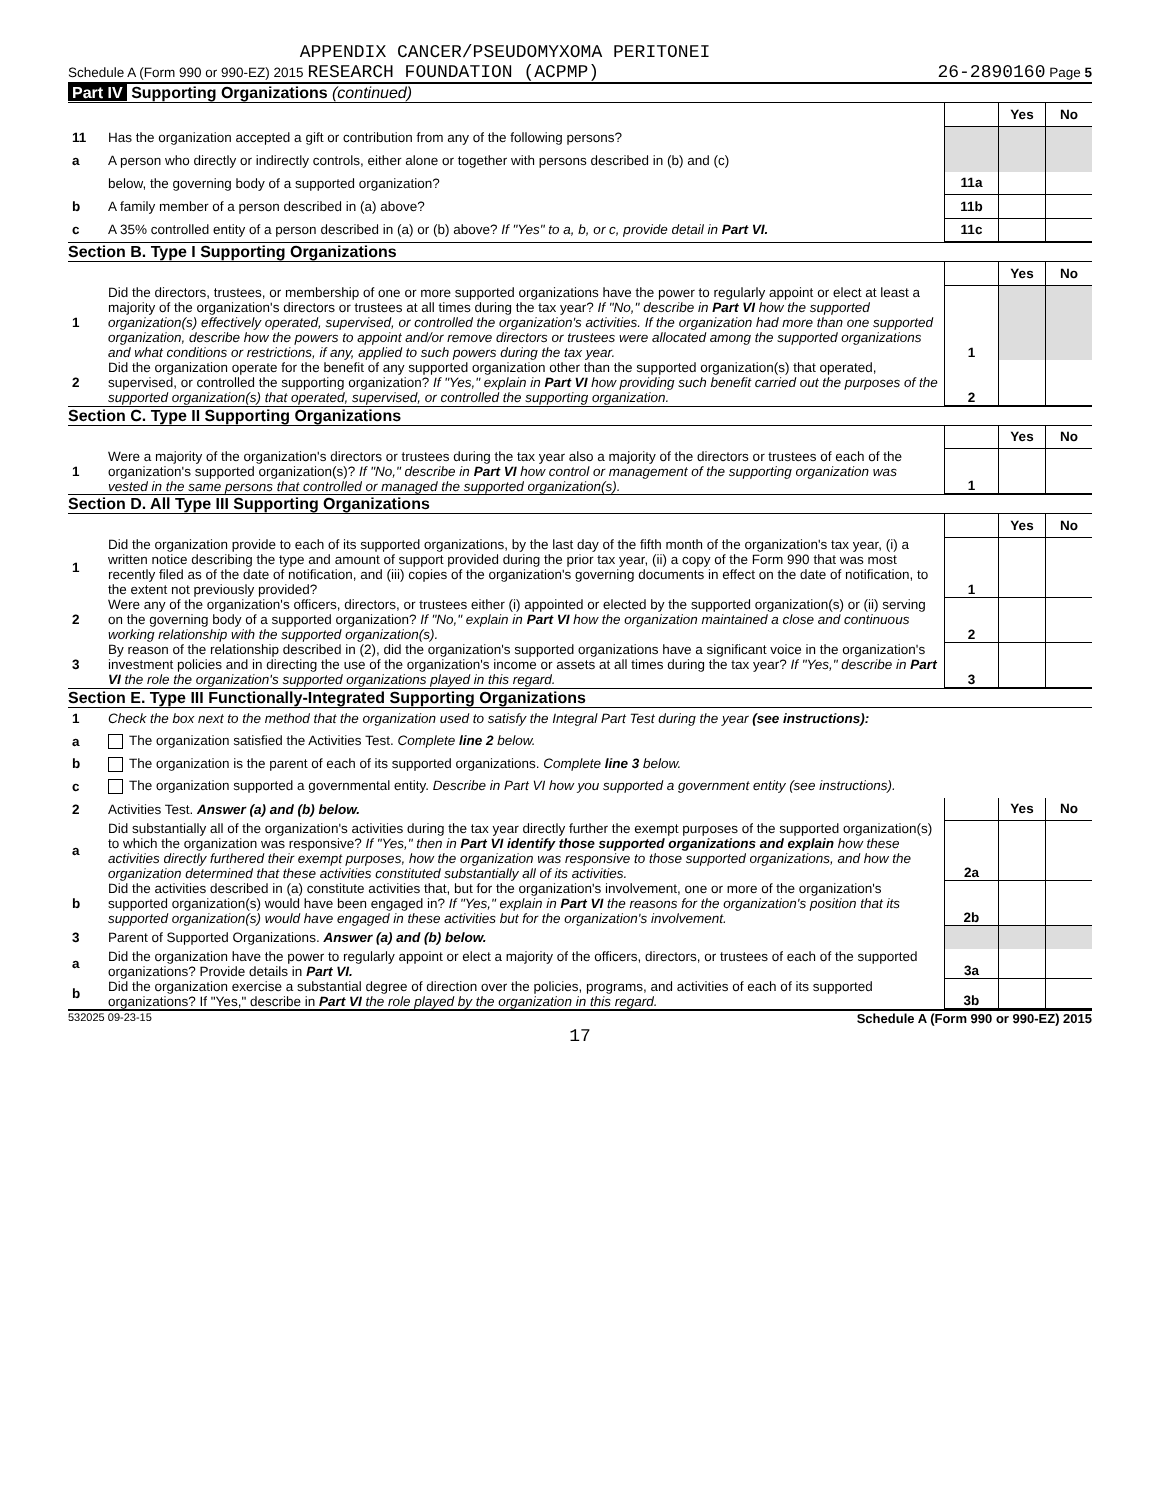APPENDIX CANCER/PSEUDOMYXOMA PERITONEI
Schedule A (Form 990 or 990-EZ) 2015 RESEARCH FOUNDATION (ACPMP) 26-2890160 Page 5
Part IV Supporting Organizations (continued)
| | | | Yes | No |
| 11 | Has the organization accepted a gift or contribution from any of the following persons? | | | |
| a | A person who directly or indirectly controls, either alone or together with persons described in (b) and (c) | | | |
| | below, the governing body of a supported organization? | 11a | | |
| b | A family member of a person described in (a) above? | 11b | | |
| c | A 35% controlled entity of a person described in (a) or (b) above? If "Yes" to a, b, or c, provide detail in Part VI. | 11c | | |
Section B. Type I Supporting Organizations
| | | | Yes | No |
| 1 | Did the directors, trustees, or membership of one or more supported organizations have the power to regularly appoint or elect at least a majority of the organization's directors or trustees at all times during the tax year? If "No," describe in Part VI how the supported organization(s) effectively operated, supervised, or controlled the organization's activities. If the organization had more than one supported organization, describe how the powers to appoint and/or remove directors or trustees were allocated among the supported organizations and what conditions or restrictions, if any, applied to such powers during the tax year. | 1 | | |
| 2 | Did the organization operate for the benefit of any supported organization other than the supported organization(s) that operated, supervised, or controlled the supporting organization? If "Yes," explain in Part VI how providing such benefit carried out the purposes of the supported organization(s) that operated, supervised, or controlled the supporting organization. | 2 | | |
Section C. Type II Supporting Organizations
| | | | Yes | No |
| 1 | Were a majority of the organization's directors or trustees during the tax year also a majority of the directors or trustees of each of the organization's supported organization(s)? If "No," describe in Part VI how control or management of the supporting organization was vested in the same persons that controlled or managed the supported organization(s). | 1 | | |
Section D. All Type III Supporting Organizations
| | | | Yes | No |
| 1 | Did the organization provide to each of its supported organizations, by the last day of the fifth month of the organization's tax year, (i) a written notice describing the type and amount of support provided during the prior tax year, (ii) a copy of the Form 990 that was most recently filed as of the date of notification, and (iii) copies of the organization's governing documents in effect on the date of notification, to the extent not previously provided? | 1 | | |
| 2 | Were any of the organization's officers, directors, or trustees either (i) appointed or elected by the supported organization(s) or (ii) serving on the governing body of a supported organization? If "No," explain in Part VI how the organization maintained a close and continuous working relationship with the supported organization(s). | 2 | | |
| 3 | By reason of the relationship described in (2), did the organization's supported organizations have a significant voice in the organization's investment policies and in directing the use of the organization's income or assets at all times during the tax year? If "Yes," describe in Part VI the role the organization's supported organizations played in this regard. | 3 | | |
Section E. Type III Functionally-Integrated Supporting Organizations
| 1 | Check the box next to the method that the organization used to satisfy the Integral Part Test during the year (see instructions): | | | |
| a | The organization satisfied the Activities Test. Complete line 2 below. | | | |
| b | The organization is the parent of each of its supported organizations. Complete line 3 below. | | | |
| c | The organization supported a governmental entity. Describe in Part VI how you supported a government entity (see instructions). | | | |
| 2 | Activities Test. Answer (a) and (b) below. | | Yes | No |
| a | Did substantially all of the organization's activities during the tax year directly further the exempt purposes of the supported organization(s) to which the organization was responsive? If "Yes," then in Part VI identify those supported organizations and explain how these activities directly furthered their exempt purposes, how the organization was responsive to those supported organizations, and how the organization determined that these activities constituted substantially all of its activities. | 2a | | |
| b | Did the activities described in (a) constitute activities that, but for the organization's involvement, one or more of the organization's supported organization(s) would have been engaged in? If "Yes," explain in Part VI the reasons for the organization's position that its supported organization(s) would have engaged in these activities but for the organization's involvement. | 2b | | |
| 3 | Parent of Supported Organizations. Answer (a) and (b) below. | | | |
| a | Did the organization have the power to regularly appoint or elect a majority of the officers, directors, or trustees of each of the supported organizations? Provide details in Part VI. | 3a | | |
| b | Did the organization exercise a substantial degree of direction over the policies, programs, and activities of each of its supported organizations? If "Yes," describe in Part VI the role played by the organization in this regard. | 3b | | |
532025 09-23-15 Schedule A (Form 990 or 990-EZ) 2015
17